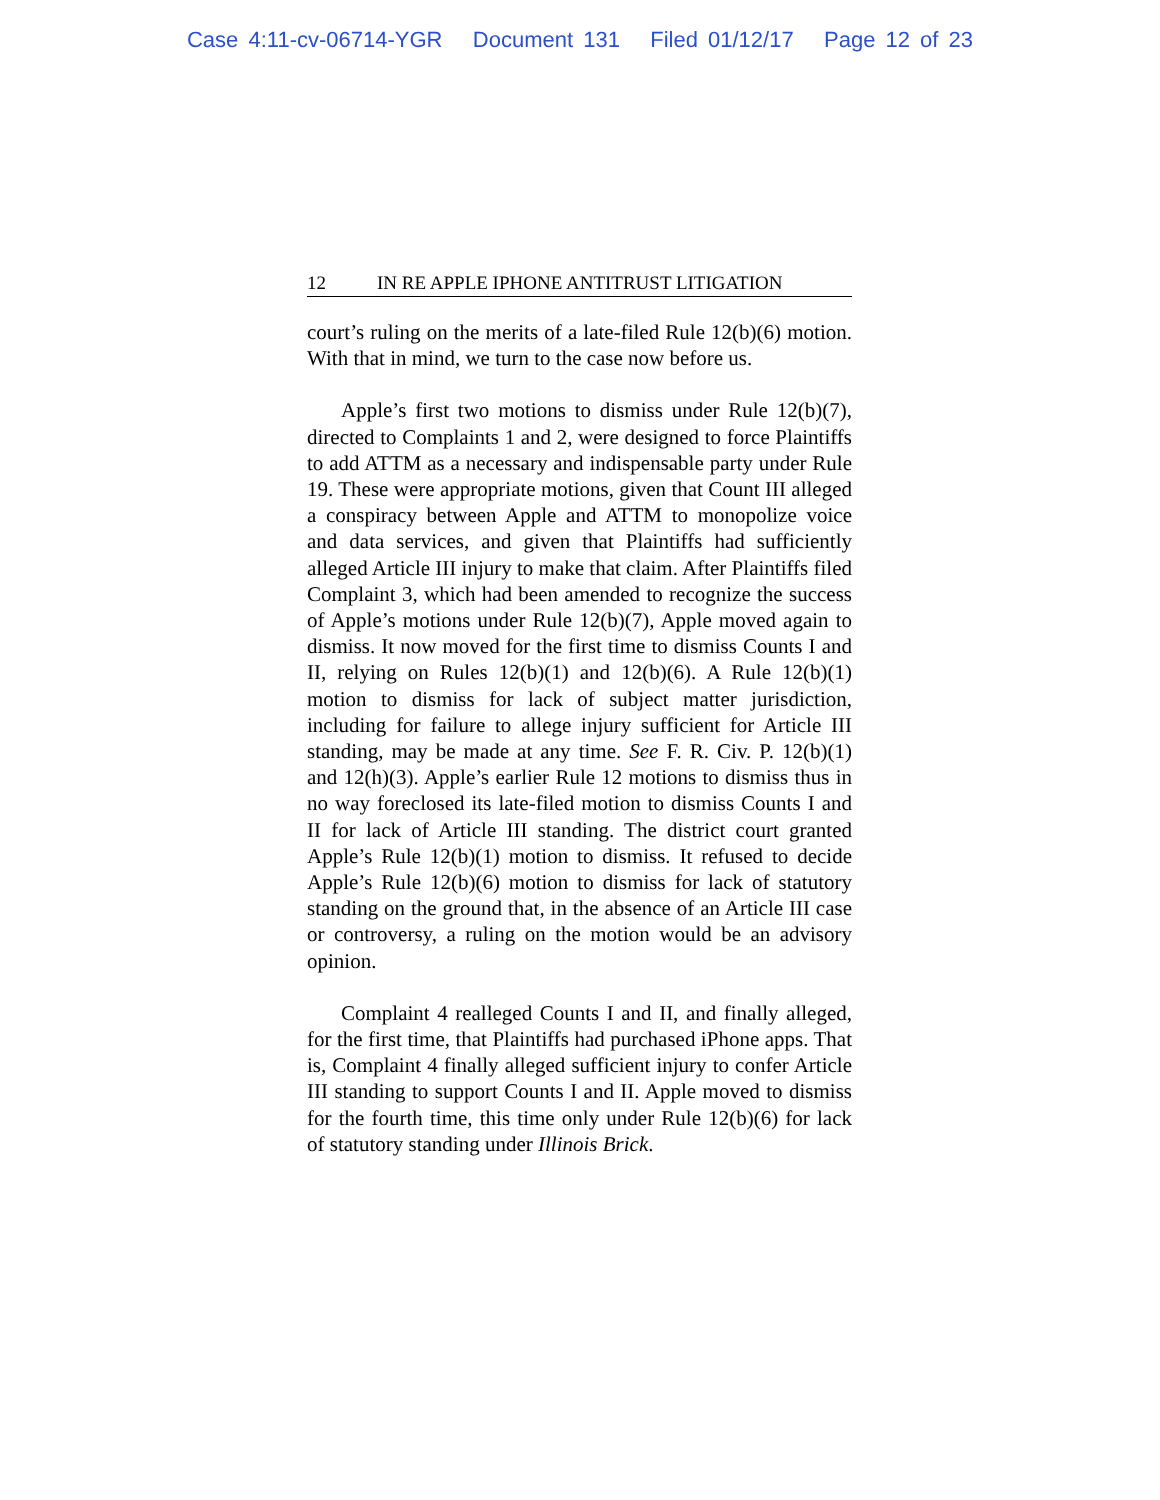Case 4:11-cv-06714-YGR Document 131 Filed 01/12/17 Page 12 of 23
12 IN RE APPLE IPHONE ANTITRUST LITIGATION
court’s ruling on the merits of a late-filed Rule 12(b)(6) motion. With that in mind, we turn to the case now before us.
Apple’s first two motions to dismiss under Rule 12(b)(7), directed to Complaints 1 and 2, were designed to force Plaintiffs to add ATTM as a necessary and indispensable party under Rule 19. These were appropriate motions, given that Count III alleged a conspiracy between Apple and ATTM to monopolize voice and data services, and given that Plaintiffs had sufficiently alleged Article III injury to make that claim. After Plaintiffs filed Complaint 3, which had been amended to recognize the success of Apple’s motions under Rule 12(b)(7), Apple moved again to dismiss. It now moved for the first time to dismiss Counts I and II, relying on Rules 12(b)(1) and 12(b)(6). A Rule 12(b)(1) motion to dismiss for lack of subject matter jurisdiction, including for failure to allege injury sufficient for Article III standing, may be made at any time. See F. R. Civ. P. 12(b)(1) and 12(h)(3). Apple’s earlier Rule 12 motions to dismiss thus in no way foreclosed its late-filed motion to dismiss Counts I and II for lack of Article III standing. The district court granted Apple’s Rule 12(b)(1) motion to dismiss. It refused to decide Apple’s Rule 12(b)(6) motion to dismiss for lack of statutory standing on the ground that, in the absence of an Article III case or controversy, a ruling on the motion would be an advisory opinion.
Complaint 4 realleged Counts I and II, and finally alleged, for the first time, that Plaintiffs had purchased iPhone apps. That is, Complaint 4 finally alleged sufficient injury to confer Article III standing to support Counts I and II. Apple moved to dismiss for the fourth time, this time only under Rule 12(b)(6) for lack of statutory standing under Illinois Brick.